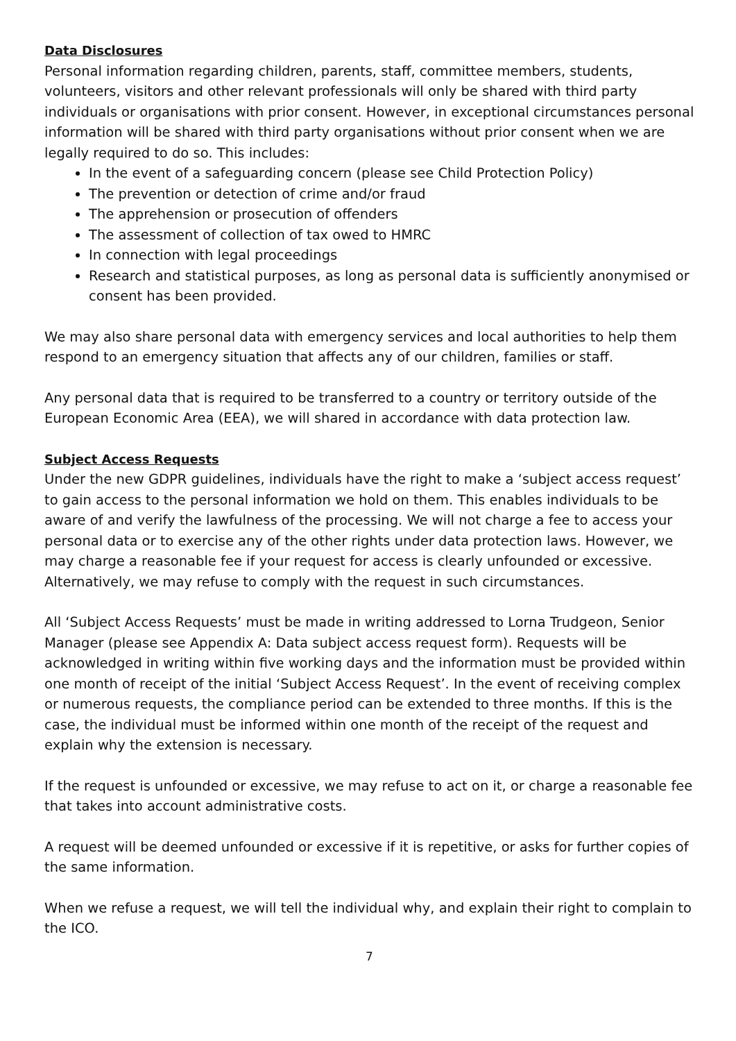Data Disclosures
Personal information regarding children, parents, staff, committee members, students, volunteers, visitors and other relevant professionals will only be shared with third party individuals or organisations with prior consent. However, in exceptional circumstances personal information will be shared with third party organisations without prior consent when we are legally required to do so. This includes:
In the event of a safeguarding concern (please see Child Protection Policy)
The prevention or detection of crime and/or fraud
The apprehension or prosecution of offenders
The assessment of collection of tax owed to HMRC
In connection with legal proceedings
Research and statistical purposes, as long as personal data is sufficiently anonymised or consent has been provided.
We may also share personal data with emergency services and local authorities to help them respond to an emergency situation that affects any of our children, families or staff.
Any personal data that is required to be transferred to a country or territory outside of the European Economic Area (EEA), we will shared in accordance with data protection law.
Subject Access Requests
Under the new GDPR guidelines, individuals have the right to make a ‘subject access request’ to gain access to the personal information we hold on them. This enables individuals to be aware of and verify the lawfulness of the processing. We will not charge a fee to access your personal data or to exercise any of the other rights under data protection laws. However, we may charge a reasonable fee if your request for access is clearly unfounded or excessive. Alternatively, we may refuse to comply with the request in such circumstances.
All ‘Subject Access Requests’ must be made in writing addressed to Lorna Trudgeon, Senior Manager (please see Appendix A: Data subject access request form). Requests will be acknowledged in writing within five working days and the information must be provided within one month of receipt of the initial ‘Subject Access Request’. In the event of receiving complex or numerous requests, the compliance period can be extended to three months. If this is the case, the individual must be informed within one month of the receipt of the request and explain why the extension is necessary.
If the request is unfounded or excessive, we may refuse to act on it, or charge a reasonable fee that takes into account administrative costs.
A request will be deemed unfounded or excessive if it is repetitive, or asks for further copies of the same information.
When we refuse a request, we will tell the individual why, and explain their right to complain to the ICO.
7